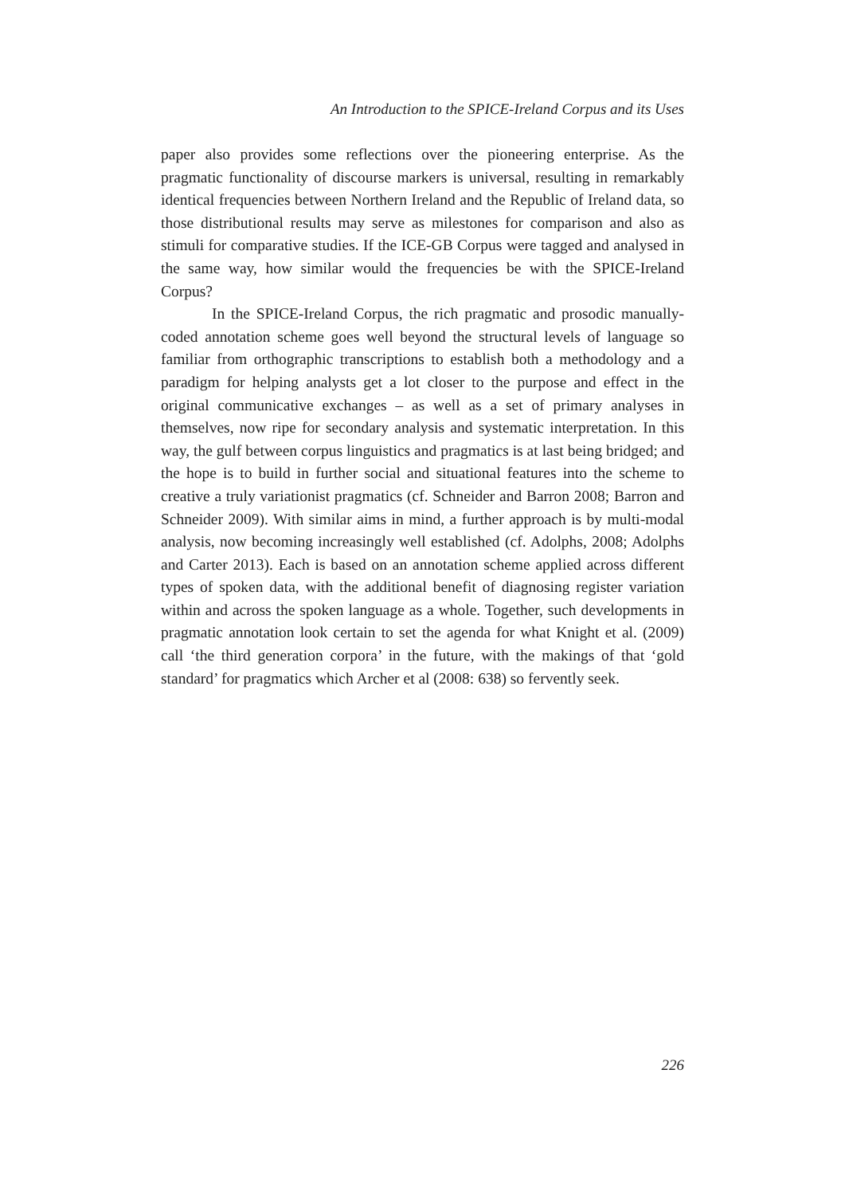An Introduction to the SPICE-Ireland Corpus and its Uses
paper also provides some reflections over the pioneering enterprise. As the pragmatic functionality of discourse markers is universal, resulting in remarkably identical frequencies between Northern Ireland and the Republic of Ireland data, so those distributional results may serve as milestones for comparison and also as stimuli for comparative studies. If the ICE-GB Corpus were tagged and analysed in the same way, how similar would the frequencies be with the SPICE-Ireland Corpus?
In the SPICE-Ireland Corpus, the rich pragmatic and prosodic manually-coded annotation scheme goes well beyond the structural levels of language so familiar from orthographic transcriptions to establish both a methodology and a paradigm for helping analysts get a lot closer to the purpose and effect in the original communicative exchanges – as well as a set of primary analyses in themselves, now ripe for secondary analysis and systematic interpretation. In this way, the gulf between corpus linguistics and pragmatics is at last being bridged; and the hope is to build in further social and situational features into the scheme to creative a truly variationist pragmatics (cf. Schneider and Barron 2008; Barron and Schneider 2009). With similar aims in mind, a further approach is by multi-modal analysis, now becoming increasingly well established (cf. Adolphs, 2008; Adolphs and Carter 2013). Each is based on an annotation scheme applied across different types of spoken data, with the additional benefit of diagnosing register variation within and across the spoken language as a whole. Together, such developments in pragmatic annotation look certain to set the agenda for what Knight et al. (2009) call ‘the third generation corpora’ in the future, with the makings of that ‘gold standard’ for pragmatics which Archer et al (2008: 638) so fervently seek.
226